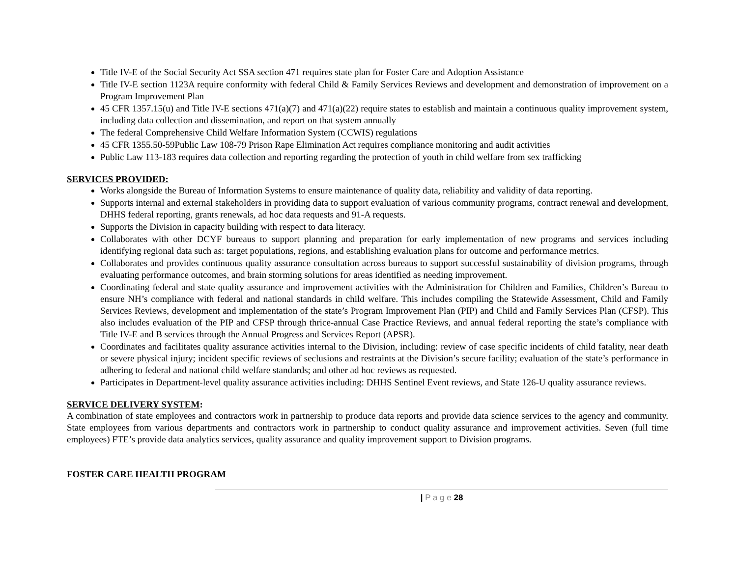Title IV-E of the Social Security Act SSA section 471 requires state plan for Foster Care and Adoption Assistance
Title IV-E section 1123A require conformity with federal Child & Family Services Reviews and development and demonstration of improvement on a Program Improvement Plan
45 CFR 1357.15(u) and Title IV-E sections 471(a)(7) and 471(a)(22) require states to establish and maintain a continuous quality improvement system, including data collection and dissemination, and report on that system annually
The federal Comprehensive Child Welfare Information System (CCWIS) regulations
45 CFR 1355.50-59Public Law 108-79 Prison Rape Elimination Act requires compliance monitoring and audit activities
Public Law 113-183 requires data collection and reporting regarding the protection of youth in child welfare from sex trafficking
SERVICES PROVIDED:
Works alongside the Bureau of Information Systems to ensure maintenance of quality data, reliability and validity of data reporting.
Supports internal and external stakeholders in providing data to support evaluation of various community programs, contract renewal and development, DHHS federal reporting, grants renewals, ad hoc data requests and 91-A requests.
Supports the Division in capacity building with respect to data literacy.
Collaborates with other DCYF bureaus to support planning and preparation for early implementation of new programs and services including identifying regional data such as: target populations, regions, and establishing evaluation plans for outcome and performance metrics.
Collaborates and provides continuous quality assurance consultation across bureaus to support successful sustainability of division programs, through evaluating performance outcomes, and brain storming solutions for areas identified as needing improvement.
Coordinating federal and state quality assurance and improvement activities with the Administration for Children and Families, Children’s Bureau to ensure NH’s compliance with federal and national standards in child welfare. This includes compiling the Statewide Assessment, Child and Family Services Reviews, development and implementation of the state’s Program Improvement Plan (PIP) and Child and Family Services Plan (CFSP). This also includes evaluation of the PIP and CFSP through thrice-annual Case Practice Reviews, and annual federal reporting the state’s compliance with Title IV-E and B services through the Annual Progress and Services Report (APSR).
Coordinates and facilitates quality assurance activities internal to the Division, including: review of case specific incidents of child fatality, near death or severe physical injury; incident specific reviews of seclusions and restraints at the Division’s secure facility; evaluation of the state’s performance in adhering to federal and national child welfare standards; and other ad hoc reviews as requested.
Participates in Department-level quality assurance activities including: DHHS Sentinel Event reviews, and State 126-U quality assurance reviews.
SERVICE DELIVERY SYSTEM:
A combination of state employees and contractors work in partnership to produce data reports and provide data science services to the agency and community. State employees from various departments and contractors work in partnership to conduct quality assurance and improvement activities. Seven (full time employees) FTE’s provide data analytics services, quality assurance and quality improvement support to Division programs.
FOSTER CARE HEALTH PROGRAM
| P a g e 28